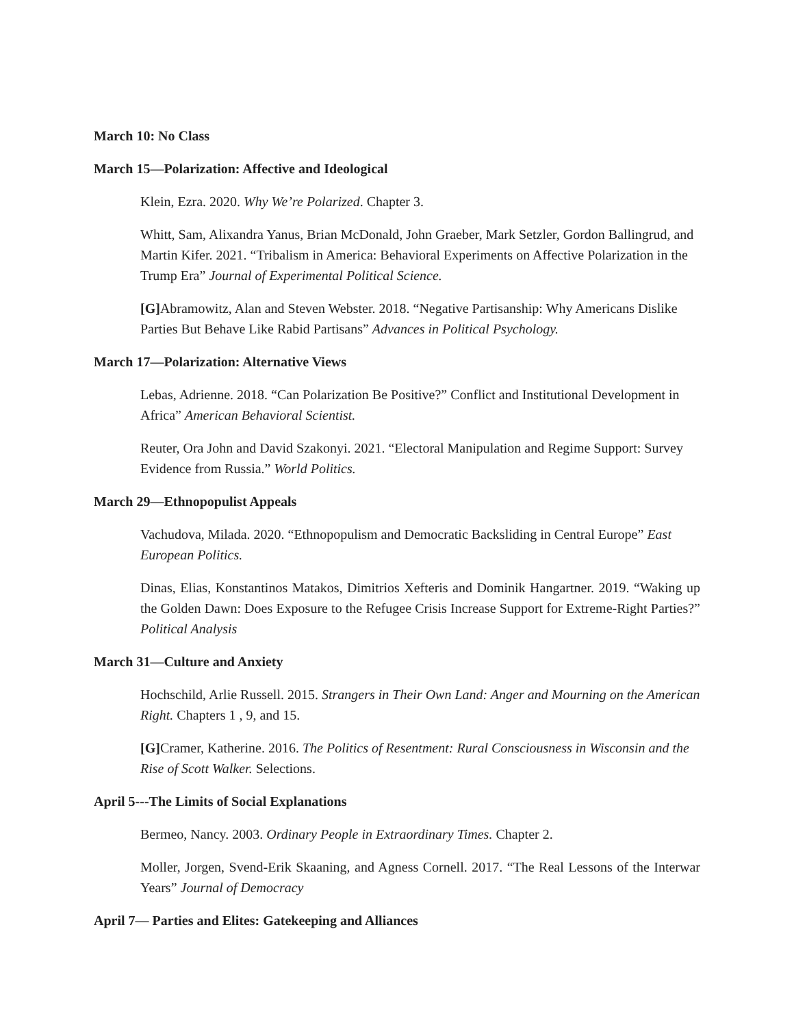March 10: No Class
March 15—Polarization: Affective and Ideological
Klein, Ezra. 2020. Why We’re Polarized. Chapter 3.
Whitt, Sam, Alixandra Yanus, Brian McDonald, John Graeber, Mark Setzler, Gordon Ballingrud, and Martin Kifer. 2021. “Tribalism in America: Behavioral Experiments on Affective Polarization in the Trump Era” Journal of Experimental Political Science.
[G] Abramowitz, Alan and Steven Webster. 2018. “Negative Partisanship: Why Americans Dislike Parties But Behave Like Rabid Partisans” Advances in Political Psychology.
March 17—Polarization: Alternative Views
Lebas, Adrienne. 2018. “Can Polarization Be Positive?” Conflict and Institutional Development in Africa” American Behavioral Scientist.
Reuter, Ora John and David Szakonyi. 2021. “Electoral Manipulation and Regime Support: Survey Evidence from Russia.” World Politics.
March 29—Ethnopopulist Appeals
Vachudova, Milada. 2020. “Ethnopopulism and Democratic Backsliding in Central Europe” East European Politics.
Dinas, Elias, Konstantinos Matakos, Dimitrios Xefteris and Dominik Hangartner. 2019. “Waking up the Golden Dawn: Does Exposure to the Refugee Crisis Increase Support for Extreme-Right Parties?” Political Analysis
March 31—Culture and Anxiety
Hochschild, Arlie Russell. 2015. Strangers in Their Own Land: Anger and Mourning on the American Right. Chapters 1 , 9, and 15.
[G] Cramer, Katherine. 2016. The Politics of Resentment: Rural Consciousness in Wisconsin and the Rise of Scott Walker. Selections.
April 5---The Limits of Social Explanations
Bermeo, Nancy. 2003. Ordinary People in Extraordinary Times. Chapter 2.
Moller, Jorgen, Svend-Erik Skaaning, and Agness Cornell. 2017. “The Real Lessons of the Interwar Years” Journal of Democracy
April 7— Parties and Elites: Gatekeeping and Alliances